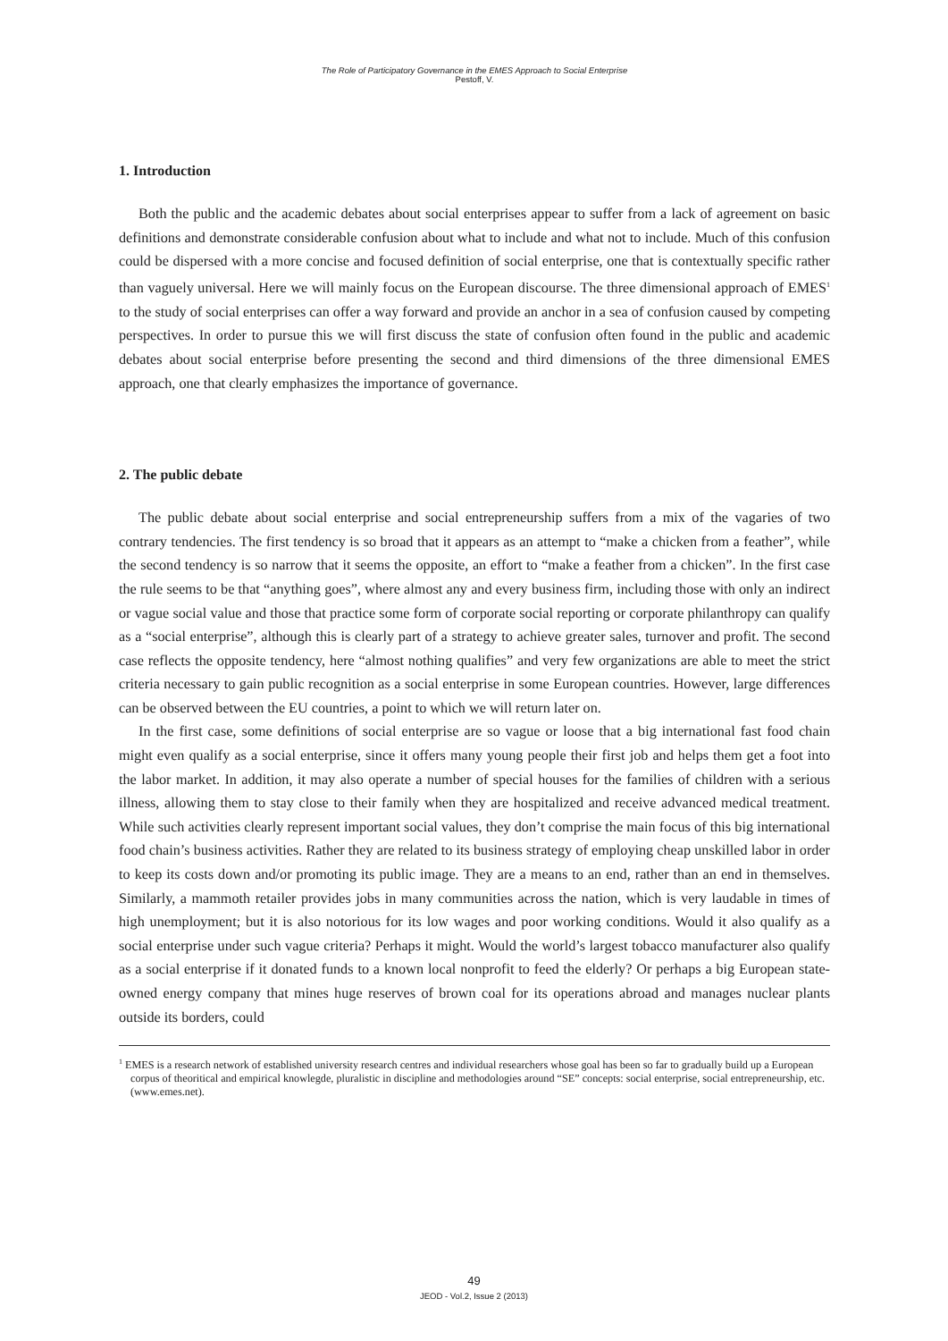The Role of Participatory Governance in the EMES Approach to Social Enterprise
Pestoff, V.
1. Introduction
Both the public and the academic debates about social enterprises appear to suffer from a lack of agreement on basic definitions and demonstrate considerable confusion about what to include and what not to include. Much of this confusion could be dispersed with a more concise and focused definition of social enterprise, one that is contextually specific rather than vaguely universal. Here we will mainly focus on the European discourse. The three dimensional approach of EMES<sup>1</sup> to the study of social enterprises can offer a way forward and provide an anchor in a sea of confusion caused by competing perspectives. In order to pursue this we will first discuss the state of confusion often found in the public and academic debates about social enterprise before presenting the second and third dimensions of the three dimensional EMES approach, one that clearly emphasizes the importance of governance.
2. The public debate
The public debate about social enterprise and social entrepreneurship suffers from a mix of the vagaries of two contrary tendencies. The first tendency is so broad that it appears as an attempt to “make a chicken from a feather”, while the second tendency is so narrow that it seems the opposite, an effort to “make a feather from a chicken”. In the first case the rule seems to be that “anything goes”, where almost any and every business firm, including those with only an indirect or vague social value and those that practice some form of corporate social reporting or corporate philanthropy can qualify as a “social enterprise”, although this is clearly part of a strategy to achieve greater sales, turnover and profit. The second case reflects the opposite tendency, here “almost nothing qualifies” and very few organizations are able to meet the strict criteria necessary to gain public recognition as a social enterprise in some European countries. However, large differences can be observed between the EU countries, a point to which we will return later on.
In the first case, some definitions of social enterprise are so vague or loose that a big international fast food chain might even qualify as a social enterprise, since it offers many young people their first job and helps them get a foot into the labor market. In addition, it may also operate a number of special houses for the families of children with a serious illness, allowing them to stay close to their family when they are hospitalized and receive advanced medical treatment. While such activities clearly represent important social values, they don’t comprise the main focus of this big international food chain’s business activities. Rather they are related to its business strategy of employing cheap unskilled labor in order to keep its costs down and/or promoting its public image. They are a means to an end, rather than an end in themselves. Similarly, a mammoth retailer provides jobs in many communities across the nation, which is very laudable in times of high unemployment; but it is also notorious for its low wages and poor working conditions. Would it also qualify as a social enterprise under such vague criteria? Perhaps it might. Would the world’s largest tobacco manufacturer also qualify as a social enterprise if it donated funds to a known local nonprofit to feed the elderly? Or perhaps a big European state-owned energy company that mines huge reserves of brown coal for its operations abroad and manages nuclear plants outside its borders, could
<sup>1</sup> EMES is a research network of established university research centres and individual researchers whose goal has been so far to gradually build up a European corpus of theoritical and empirical knowlegde, pluralistic in discipline and methodologies around “SE” concepts: social enterprise, social entrepreneurship, etc. (www.emes.net).
49
JEOD - Vol.2, Issue 2 (2013)